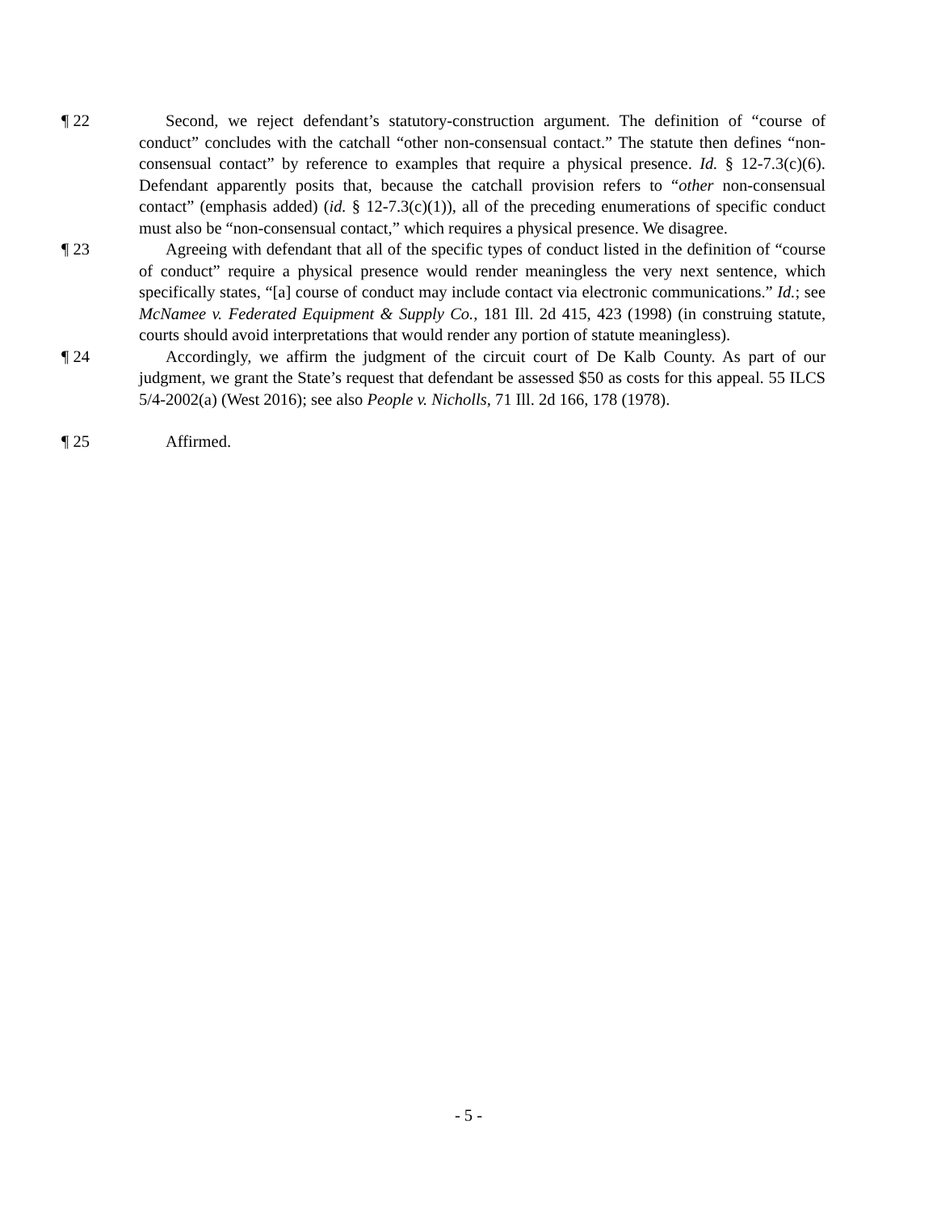¶ 22 Second, we reject defendant’s statutory-construction argument. The definition of “course of conduct” concludes with the catchall “other non-consensual contact.” The statute then defines “non-consensual contact” by reference to examples that require a physical presence. Id. § 12-7.3(c)(6). Defendant apparently posits that, because the catchall provision refers to “other non-consensual contact” (emphasis added) (id. § 12-7.3(c)(1)), all of the preceding enumerations of specific conduct must also be “non-consensual contact,” which requires a physical presence. We disagree.
¶ 23 Agreeing with defendant that all of the specific types of conduct listed in the definition of “course of conduct” require a physical presence would render meaningless the very next sentence, which specifically states, “[a] course of conduct may include contact via electronic communications.” Id.; see McNamee v. Federated Equipment & Supply Co., 181 Ill. 2d 415, 423 (1998) (in construing statute, courts should avoid interpretations that would render any portion of statute meaningless).
¶ 24 Accordingly, we affirm the judgment of the circuit court of De Kalb County. As part of our judgment, we grant the State’s request that defendant be assessed $50 as costs for this appeal. 55 ILCS 5/4-2002(a) (West 2016); see also People v. Nicholls, 71 Ill. 2d 166, 178 (1978).
¶ 25 Affirmed.
- 5 -